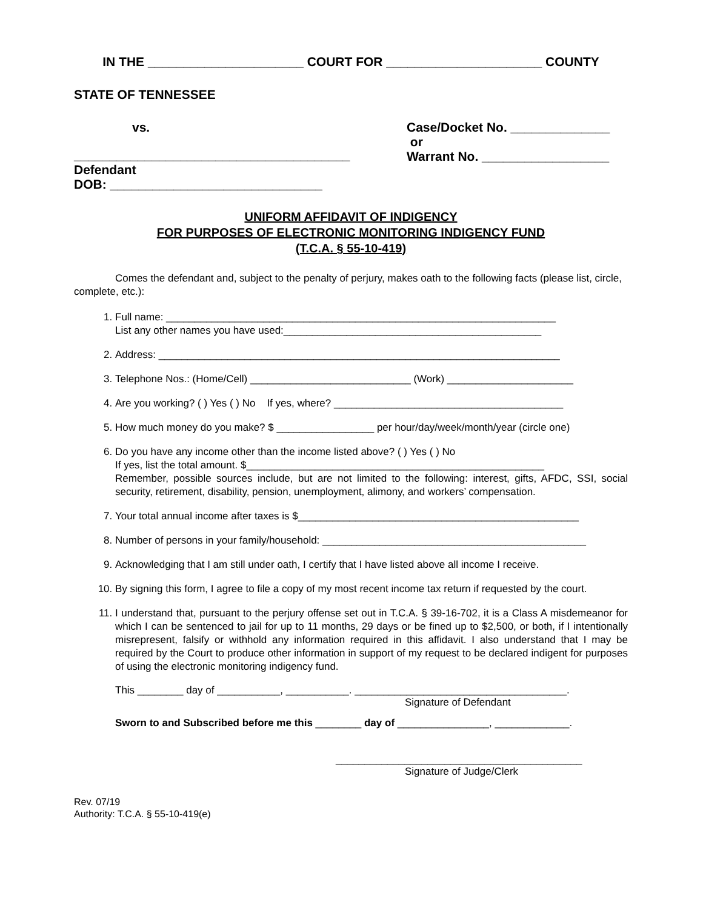IN THE ______________________ COURT FOR ______________________ COUNTY
STATE OF TENNESSEE
vs. Case/Docket No. ______________
or
Warrant No. __________________
_______________________________________
Defendant
DOB: ______________________________
UNIFORM AFFIDAVIT OF INDIGENCY
FOR PURPOSES OF ELECTRONIC MONITORING INDIGENCY FUND
(T.C.A. § 55-10-419)
Comes the defendant and, subject to the penalty of perjury, makes oath to the following facts (please list, circle, complete, etc.):
1. Full name: ____________________________________________________________________
List any other names you have used:_____________________________________________
2. Address: ______________________________________________________________________
3. Telephone Nos.: (Home/Cell) ____________________________ (Work) ______________________
4. Are you working? ( ) Yes ( ) No If yes, where? ________________________________________
5. How much money do you make? $ _________________ per hour/day/week/month/year (circle one)
6. Do you have any income other than the income listed above? ( ) Yes ( ) No
If yes, list the total amount. $____________________________________________________
Remember, possible sources include, but are not limited to the following: interest, gifts, AFDC, SSI, social security, retirement, disability, pension, unemployment, alimony, and workers’ compensation.
7. Your total annual income after taxes is $_________________________________________________
8. Number of persons in your family/household: ______________________________________________
9. Acknowledging that I am still under oath, I certify that I have listed above all income I receive.
10. By signing this form, I agree to file a copy of my most recent income tax return if requested by the court.
11. I understand that, pursuant to the perjury offense set out in T.C.A. § 39-16-702, it is a Class A misdemeanor for which I can be sentenced to jail for up to 11 months, 29 days or be fined up to $2,500, or both, if I intentionally misrepresent, falsify or withhold any information required in this affidavit. I also understand that I may be required by the Court to produce other information in support of my request to be declared indigent for purposes of using the electronic monitoring indigency fund.
This ________ day of ___________, ___________. _____________________________________.
Signature of Defendant
Sworn to and Subscribed before me this ________ day of ________________, _____________.
___________________________________________
Signature of Judge/Clerk
Rev. 07/19
Authority: T.C.A. § 55-10-419(e)